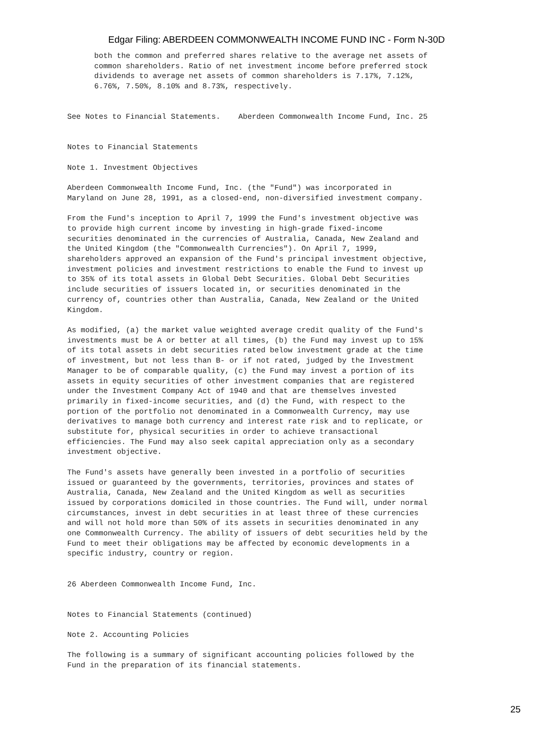Edgar Filing: ABERDEEN COMMONWEALTH INCOME FUND INC - Form N-30D
      both the common and preferred shares relative to the average net assets of
      common shareholders. Ratio of net investment income before preferred stock
      dividends to average net assets of common shareholders is 7.17%, 7.12%,
      6.76%, 7.50%, 8.10% and 8.73%, respectively.


See Notes to Financial Statements.    Aberdeen Commonwealth Income Fund, Inc. 25


Notes to Financial Statements

Note 1. Investment Objectives

Aberdeen Commonwealth Income Fund, Inc. (the "Fund") was incorporated in
Maryland on June 28, 1991, as a closed-end, non-diversified investment company.

From the Fund's inception to April 7, 1999 the Fund's investment objective was
to provide high current income by investing in high-grade fixed-income
securities denominated in the currencies of Australia, Canada, New Zealand and
the United Kingdom (the "Commonwealth Currencies"). On April 7, 1999,
shareholders approved an expansion of the Fund's principal investment objective,
investment policies and investment restrictions to enable the Fund to invest up
to 35% of its total assets in Global Debt Securities. Global Debt Securities
include securities of issuers located in, or securities denominated in the
currency of, countries other than Australia, Canada, New Zealand or the United
Kingdom.

As modified, (a) the market value weighted average credit quality of the Fund's
investments must be A or better at all times, (b) the Fund may invest up to 15%
of its total assets in debt securities rated below investment grade at the time
of investment, but not less than B- or if not rated, judged by the Investment
Manager to be of comparable quality, (c) the Fund may invest a portion of its
assets in equity securities of other investment companies that are registered
under the Investment Company Act of 1940 and that are themselves invested
primarily in fixed-income securities, and (d) the Fund, with respect to the
portion of the portfolio not denominated in a Commonwealth Currency, may use
derivatives to manage both currency and interest rate risk and to replicate, or
substitute for, physical securities in order to achieve transactional
efficiencies. The Fund may also seek capital appreciation only as a secondary
investment objective.

The Fund's assets have generally been invested in a portfolio of securities
issued or guaranteed by the governments, territories, provinces and states of
Australia, Canada, New Zealand and the United Kingdom as well as securities
issued by corporations domiciled in those countries. The Fund will, under normal
circumstances, invest in debt securities in at least three of these currencies
and will not hold more than 50% of its assets in securities denominated in any
one Commonwealth Currency. The ability of issuers of debt securities held by the
Fund to meet their obligations may be affected by economic developments in a
specific industry, country or region.


26 Aberdeen Commonwealth Income Fund, Inc.


Notes to Financial Statements (continued)

Note 2. Accounting Policies

The following is a summary of significant accounting policies followed by the
Fund in the preparation of its financial statements.
25